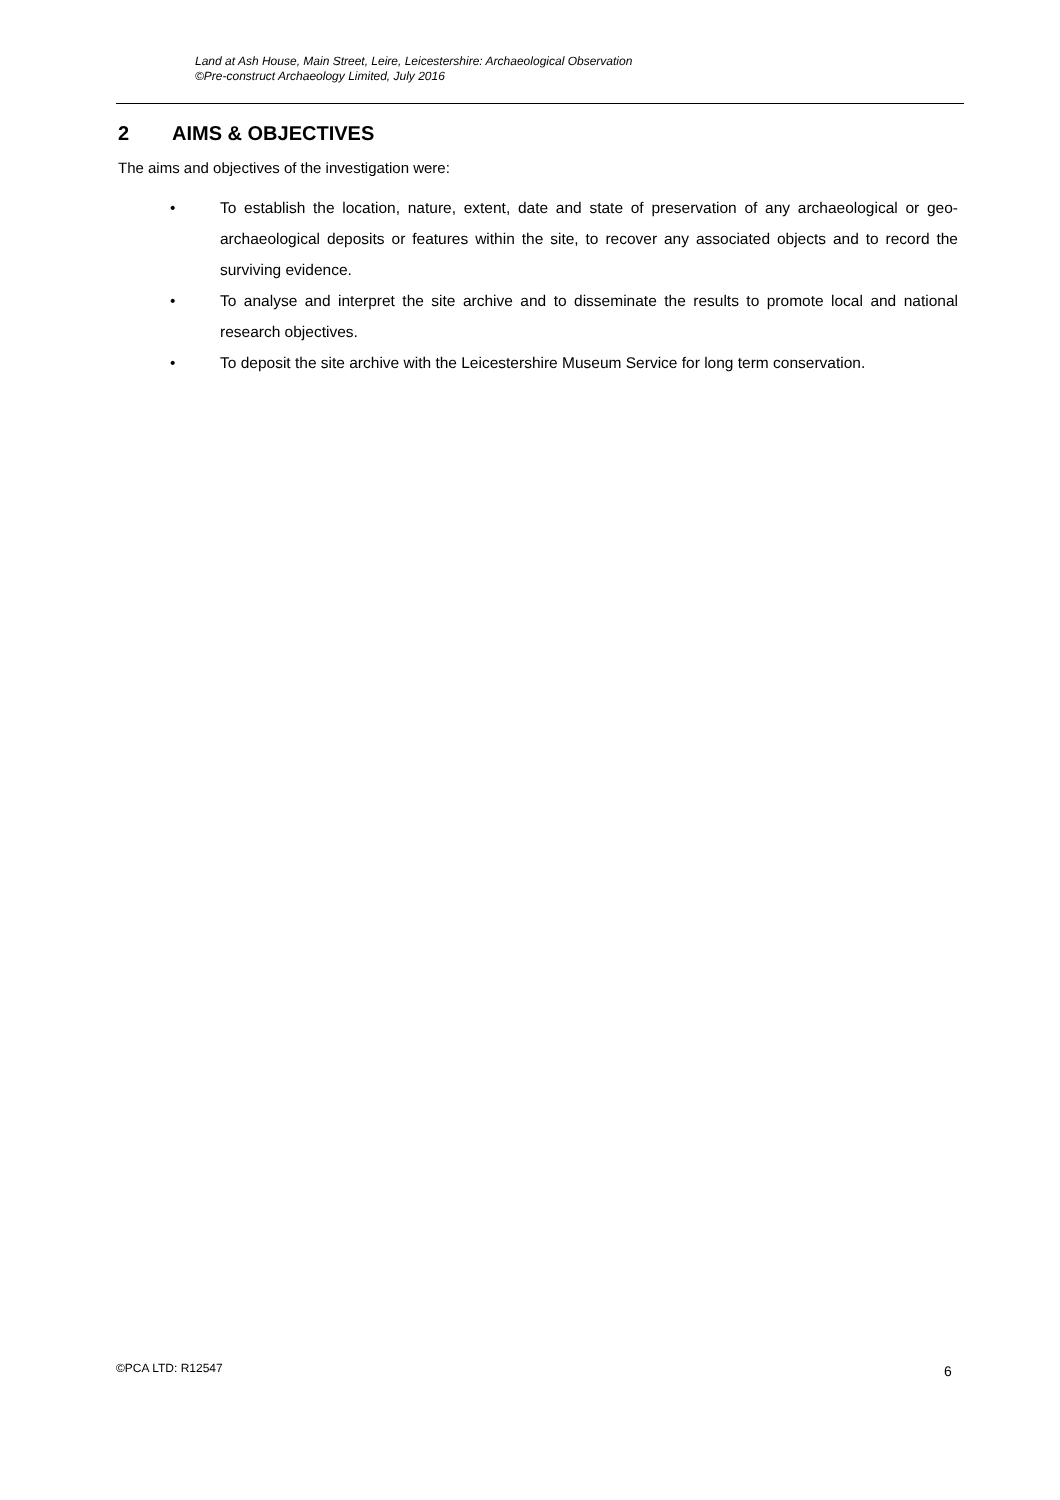Land at Ash House, Main Street, Leire, Leicestershire: Archaeological Observation
©Pre-construct Archaeology Limited, July 2016
2 AIMS & OBJECTIVES
The aims and objectives of the investigation were:
• To establish the location, nature, extent, date and state of preservation of any archaeological or geo-archaeological deposits or features within the site, to recover any associated objects and to record the surviving evidence.
• To analyse and interpret the site archive and to disseminate the results to promote local and national research objectives.
• To deposit the site archive with the Leicestershire Museum Service for long term conservation.
©PCA LTD: R12547 6